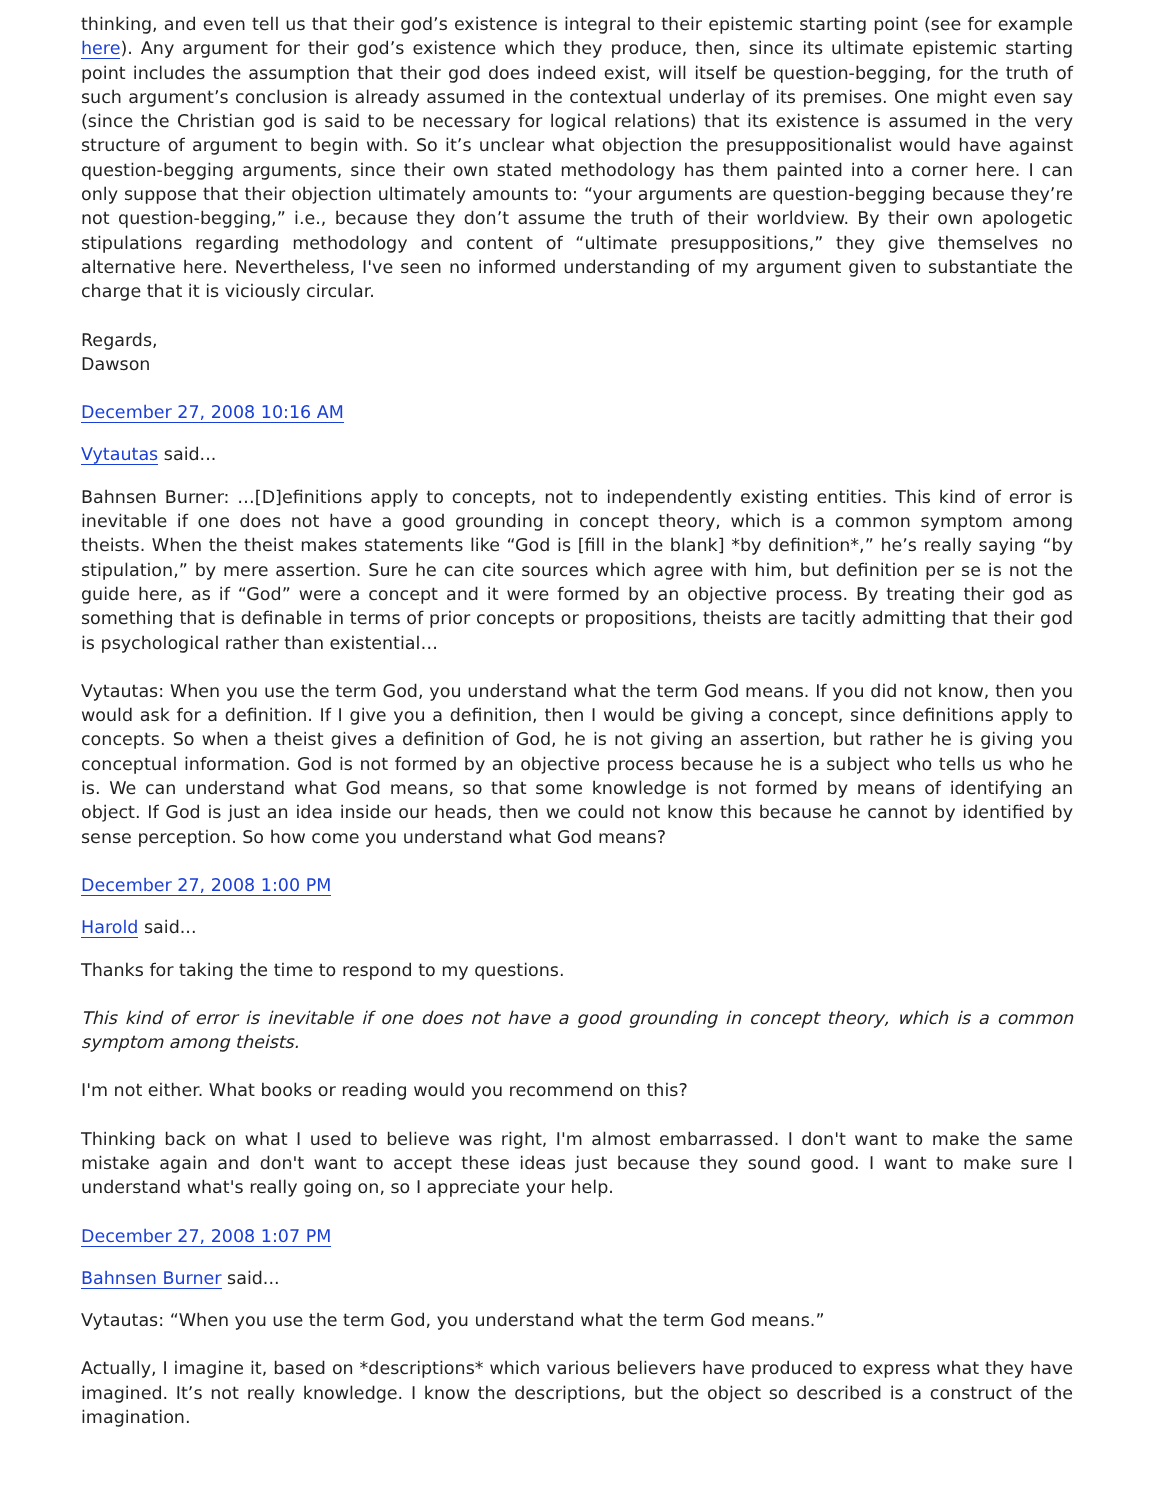thinking, and even tell us that their god’s existence is integral to their epistemic starting point (see for example here). Any argument for their god’s existence which they produce, then, since its ultimate epistemic starting point includes the assumption that their god does indeed exist, will itself be question-begging, for the truth of such argument’s conclusion is already assumed in the contextual underlay of its premises. One might even say (since the Christian god is said to be necessary for logical relations) that its existence is assumed in the very structure of argument to begin with. So it’s unclear what objection the presuppositionalist would have against question-begging arguments, since their own stated methodology has them painted into a corner here. I can only suppose that their objection ultimately amounts to: “your arguments are question-begging because they’re not question-begging,” i.e., because they don’t assume the truth of their worldview. By their own apologetic stipulations regarding methodology and content of “ultimate presuppositions,” they give themselves no alternative here. Nevertheless, I've seen no informed understanding of my argument given to substantiate the charge that it is viciously circular.
Regards,
Dawson
December 27, 2008 10:16 AM
Vytautas said...
Bahnsen Burner: …[D]efinitions apply to concepts, not to independently existing entities. This kind of error is inevitable if one does not have a good grounding in concept theory, which is a common symptom among theists. When the theist makes statements like “God is [fill in the blank] *by definition*,” he’s really saying “by stipulation,” by mere assertion. Sure he can cite sources which agree with him, but definition per se is not the guide here, as if “God” were a concept and it were formed by an objective process. By treating their god as something that is definable in terms of prior concepts or propositions, theists are tacitly admitting that their god is psychological rather than existential…
Vytautas: When you use the term God, you understand what the term God means. If you did not know, then you would ask for a definition. If I give you a definition, then I would be giving a concept, since definitions apply to concepts. So when a theist gives a definition of God, he is not giving an assertion, but rather he is giving you conceptual information. God is not formed by an objective process because he is a subject who tells us who he is. We can understand what God means, so that some knowledge is not formed by means of identifying an object. If God is just an idea inside our heads, then we could not know this because he cannot by identified by sense perception. So how come you understand what God means?
December 27, 2008 1:00 PM
Harold said...
Thanks for taking the time to respond to my questions.
This kind of error is inevitable if one does not have a good grounding in concept theory, which is a common symptom among theists.
I'm not either. What books or reading would you recommend on this?
Thinking back on what I used to believe was right, I'm almost embarrassed. I don't want to make the same mistake again and don't want to accept these ideas just because they sound good. I want to make sure I understand what's really going on, so I appreciate your help.
December 27, 2008 1:07 PM
Bahnsen Burner said...
Vytautas: “When you use the term God, you understand what the term God means.”
Actually, I imagine it, based on *descriptions* which various believers have produced to express what they have imagined. It’s not really knowledge. I know the descriptions, but the object so described is a construct of the imagination.